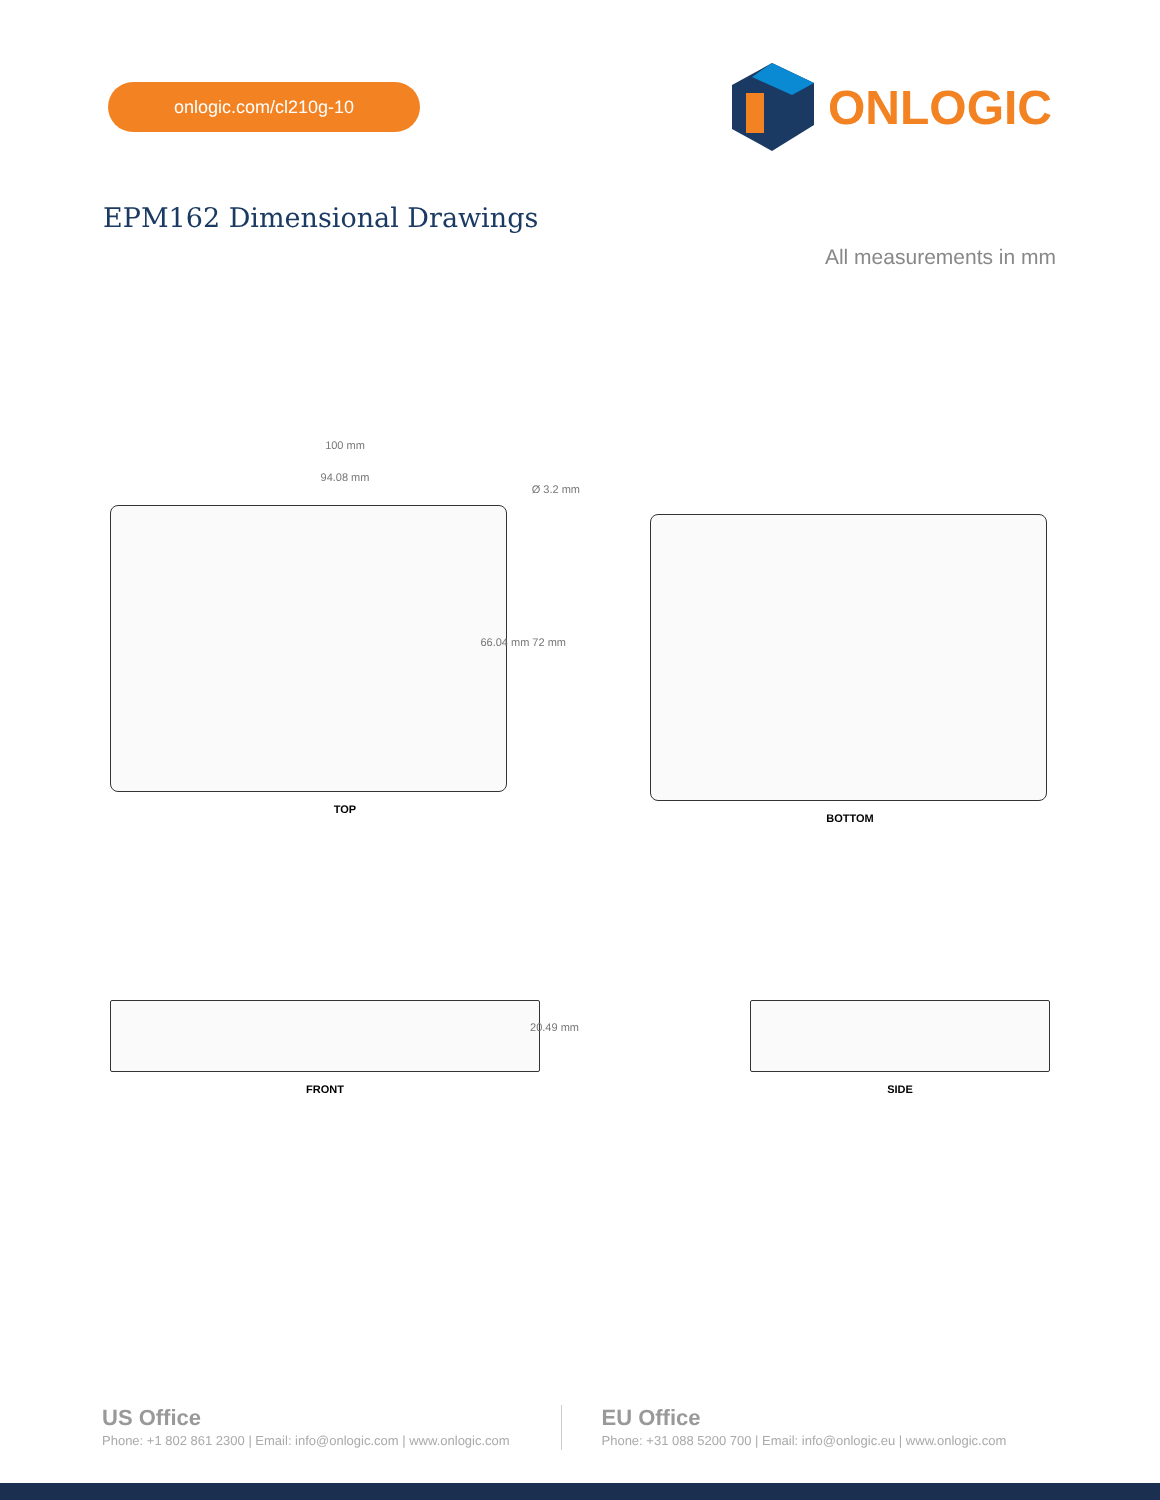onlogic.com/cl210g-10
ONLOGIC
EPM162 Dimensional Drawings
All measurements in mm
100 mm
94.08 mm
Ø 3.2 mm
66.04 mm 72 mm
TOP
BOTTOM
20.49 mm
FRONT
SIDE
US Office
Phone: +1 802 861 2300 | Email: info@onlogic.com | www.onlogic.com
EU Office
Phone: +31 088 5200 700 | Email: info@onlogic.eu | www.onlogic.com